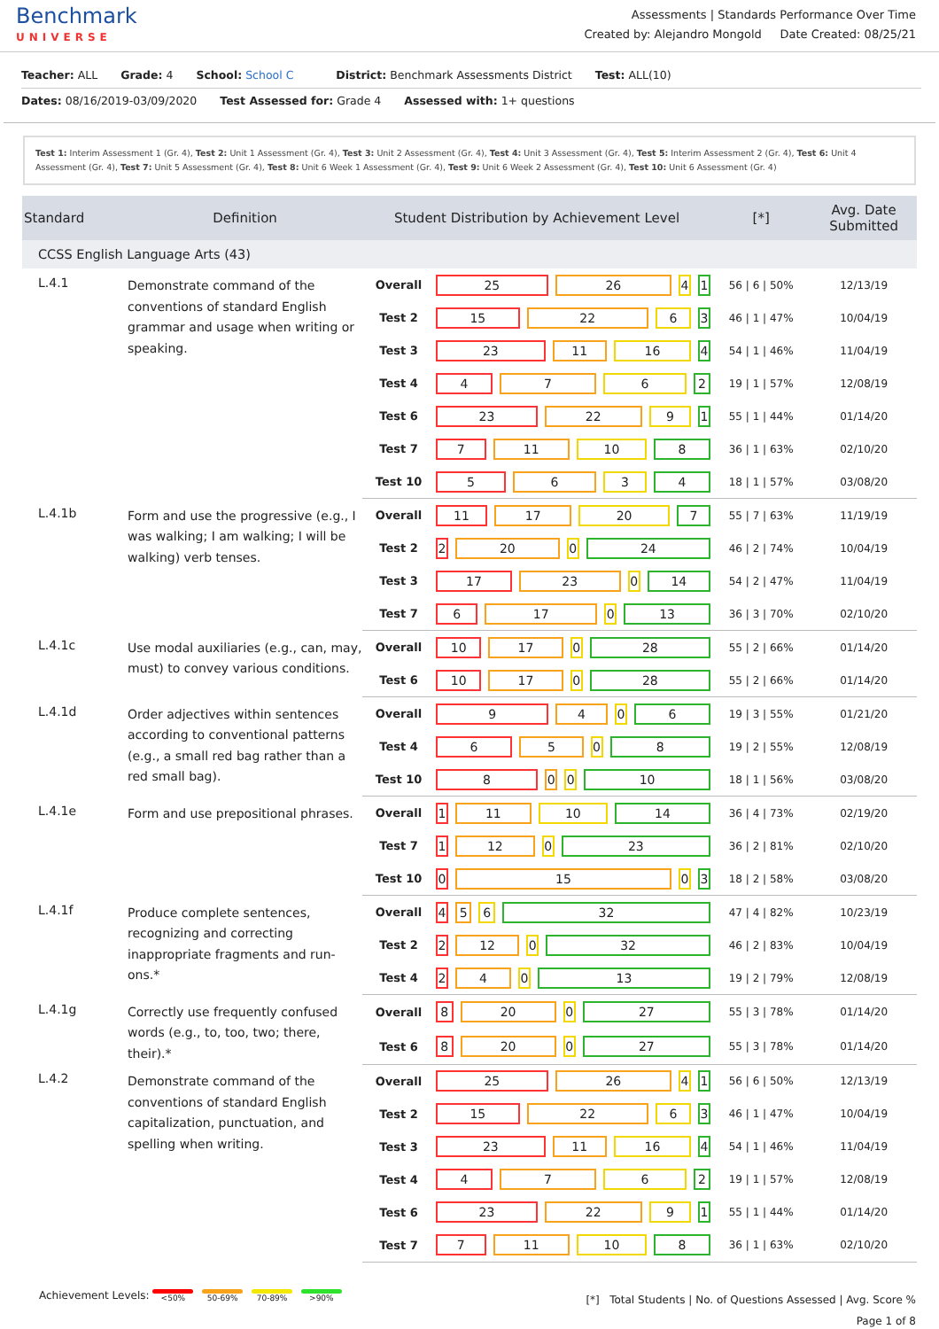Benchmark
UNIVERSE
Assessments | Standards Performance Over Time
Created by: Alejandro Mongold Date Created: 08/25/21
Teacher: ALL Grade: 4 School: School C District: Benchmark Assessments District Test: ALL(10)
Dates: 08/16/2019-03/09/2020 Test Assessed for: Grade 4 Assessed with: 1+ questions
Test 1: Interim Assessment 1 (Gr. 4), Test 2: Unit 1 Assessment (Gr. 4), Test 3: Unit 2 Assessment (Gr. 4), Test 4: Unit 3 Assessment (Gr. 4), Test 5: Interim Assessment 2 (Gr. 4), Test 6: Unit 4 Assessment (Gr. 4), Test 7: Unit 5 Assessment (Gr. 4), Test 8: Unit 6 Week 1 Assessment (Gr. 4), Test 9: Unit 6 Week 2 Assessment (Gr. 4), Test 10: Unit 6 Assessment (Gr. 4)
| Standard | Definition | Student Distribution by Achievement Level | | [*] | Avg. Date Submitted |
| --- | --- | --- | --- | --- | --- |
| CCSS English Language Arts (43) | | | | | |
| L.4.1 | Demonstrate command of the conventions of standard English grammar and usage when writing or speaking. | Overall | 25 26 4 1 | 56 / 6 / 50% | 12/13/19 |
| | | Test 2 | 15 22 6 3 | 46 / 1 / 47% | 10/04/19 |
| | | Test 3 | 23 11 16 4 | 54 / 1 / 46% | 11/04/19 |
| | | Test 4 | 4 7 6 2 | 19 / 1 / 57% | 12/08/19 |
| | | Test 6 | 23 22 9 1 | 55 / 1 / 44% | 01/14/20 |
| | | Test 7 | 7 11 10 8 | 36 / 1 / 63% | 02/10/20 |
| | | Test 10 | 5 6 3 4 | 18 / 1 / 57% | 03/08/20 |
| L.4.1b | Form and use the progressive (e.g., I was walking; I am walking; I will be walking) verb tenses. | Overall | 11 17 20 7 | 55 / 7 / 63% | 11/19/19 |
| | | Test 2 | 2 20 0 24 | 46 / 2 / 74% | 10/04/19 |
| | | Test 3 | 17 23 0 14 | 54 / 2 / 47% | 11/04/19 |
| | | Test 7 | 6 17 0 13 | 36 / 3 / 70% | 02/10/20 |
| L.4.1c | Use modal auxiliaries (e.g., can, may, must) to convey various conditions. | Overall | 10 17 0 28 | 55 / 2 / 66% | 01/14/20 |
| | | Test 6 | 10 17 0 28 | 55 / 2 / 66% | 01/14/20 |
| L.4.1d | Order adjectives within sentences according to conventional patterns (e.g., a small red bag rather than a red small bag). | Overall | 9 4 0 6 | 19 / 3 / 55% | 01/21/20 |
| | | Test 4 | 6 5 0 8 | 19 / 2 / 55% | 12/08/19 |
| | | Test 10 | 8 0 0 10 | 18 / 1 / 56% | 03/08/20 |
| L.4.1e | Form and use prepositional phrases. | Overall | 1 11 10 14 | 36 / 4 / 73% | 02/19/20 |
| | | Test 7 | 1 12 0 23 | 36 / 2 / 81% | 02/10/20 |
| | | Test 10 | 0 15 0 3 | 18 / 2 / 58% | 03/08/20 |
| L.4.1f | Produce complete sentences, recognizing and correcting inappropriate fragments and run-ons.* | Overall | 4 5 6 32 | 47 / 4 / 82% | 10/23/19 |
| | | Test 2 | 2 12 0 32 | 46 / 2 / 83% | 10/04/19 |
| | | Test 4 | 2 4 0 13 | 19 / 2 / 79% | 12/08/19 |
| L.4.1g | Correctly use frequently confused words (e.g., to, too, two; there, their).* | Overall | 8 20 0 27 | 55 / 3 / 78% | 01/14/20 |
| | | Test 6 | 8 20 0 27 | 55 / 3 / 78% | 01/14/20 |
| L.4.2 | Demonstrate command of the conventions of standard English capitalization, punctuation, and spelling when writing. | Overall | 25 26 4 1 | 56 / 6 / 50% | 12/13/19 |
| | | Test 2 | 15 22 6 3 | 46 / 1 / 47% | 10/04/19 |
| | | Test 3 | 23 11 16 4 | 54 / 1 / 46% | 11/04/19 |
| | | Test 4 | 4 7 6 2 | 19 / 1 / 57% | 12/08/19 |
| | | Test 6 | 23 22 9 1 | 55 / 1 / 44% | 01/14/20 |
| | | Test 7 | 7 11 10 8 | 36 / 1 / 63% | 02/10/20 |
Achievement Levels: <50% 50-69% 70-89% >90%
[*] Total Students | No. of Questions Assessed | Avg. Score %
Page 1 of 8